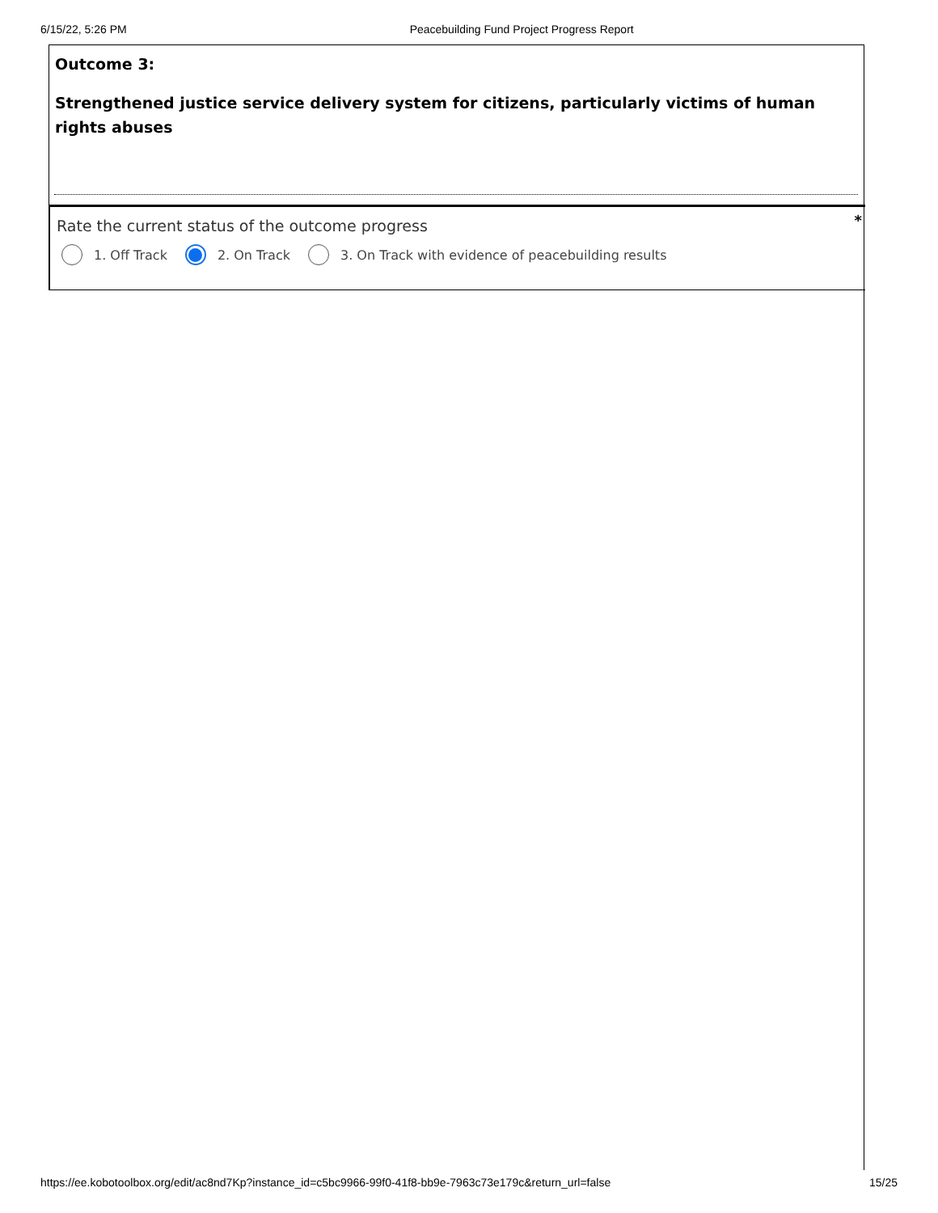6/15/22, 5:26 PM Peacebuilding Fund Project Progress Report
Outcome 3:
Strengthened justice service delivery system for citizens, particularly victims of human rights abuses
*
Rate the current status of the outcome progress
1. Off Track 2. On Track
3. On Track with evidence of peacebuilding results
https://ee.kobotoolbox.org/edit/ac8nd7Kp?instance_id=c5bc9966-99f0-41f8-bb9e-7963c73e179c&return_url=false 15/25